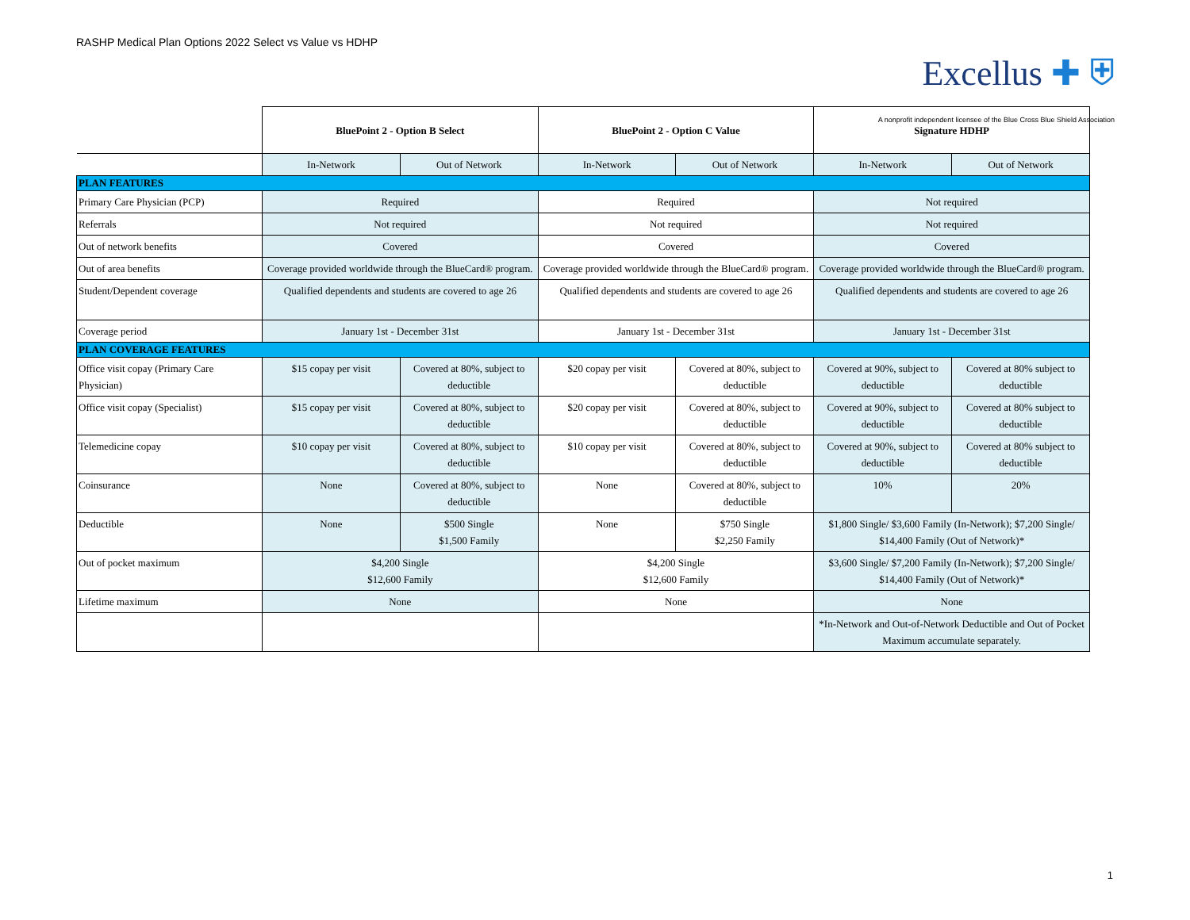RASHP Medical Plan Options 2022 Select vs Value vs HDHP
Excellus ✚ ⛨
A nonprofit independent licensee of the Blue Cross Blue Shield Association
| | BluePoint 2 - Option B Select | | BluePoint 2 - Option C Value | | Signature HDHP | |
| | In-Network | Out of Network | In-Network | Out of Network | In-Network | Out of Network |
| PLAN FEATURES | | | | | | |
| Primary Care Physician (PCP) | Required | | Required | | Not required | |
| Referrals | Not required | | Not required | | Not required | |
| Out of network benefits | Covered | | Covered | | Covered | |
| Out of area benefits | Coverage provided worldwide through the BlueCard® program. | | Coverage provided worldwide through the BlueCard® program. | | Coverage provided worldwide through the BlueCard® program. | |
| Student/Dependent coverage | Qualified dependents and students are covered to age 26 | | Qualified dependents and students are covered to age 26 | | Qualified dependents and students are covered to age 26 | |
| Coverage period | January 1st - December 31st | | January 1st - December 31st | | January 1st - December 31st | |
| PLAN COVERAGE FEATURES | | | | | | |
| Office visit copay (Primary Care Physician) | $15 copay per visit | Covered at 80%, subject to deductible | $20 copay per visit | Covered at 80%, subject to deductible | Covered at 90%, subject to deductible | Covered at 80% subject to deductible |
| Office visit copay (Specialist) | $15 copay per visit | Covered at 80%, subject to deductible | $20 copay per visit | Covered at 80%, subject to deductible | Covered at 90%, subject to deductible | Covered at 80% subject to deductible |
| Telemedicine copay | $10 copay per visit | Covered at 80%, subject to deductible | $10 copay per visit | Covered at 80%, subject to deductible | Covered at 90%, subject to deductible | Covered at 80% subject to deductible |
| Coinsurance | None | Covered at 80%, subject to deductible | None | Covered at 80%, subject to deductible | 10% | 20% |
| Deductible | None | $500 Single $1,500 Family | None | $750 Single $2,250 Family | $1,800 Single/ $3,600 Family (In-Network); $7,200 Single/ $14,400 Family (Out of Network)* | |
| Out of pocket maximum | $4,200 Single $12,600 Family | | $4,200 Single $12,600 Family | | $3,600 Single/ $7,200 Family (In-Network); $7,200 Single/ $14,400 Family (Out of Network)* | |
| Lifetime maximum | None | | None | | None | |
| | | | | | *In-Network and Out-of-Network Deductible and Out of Pocket Maximum accumulate separately. | |
1